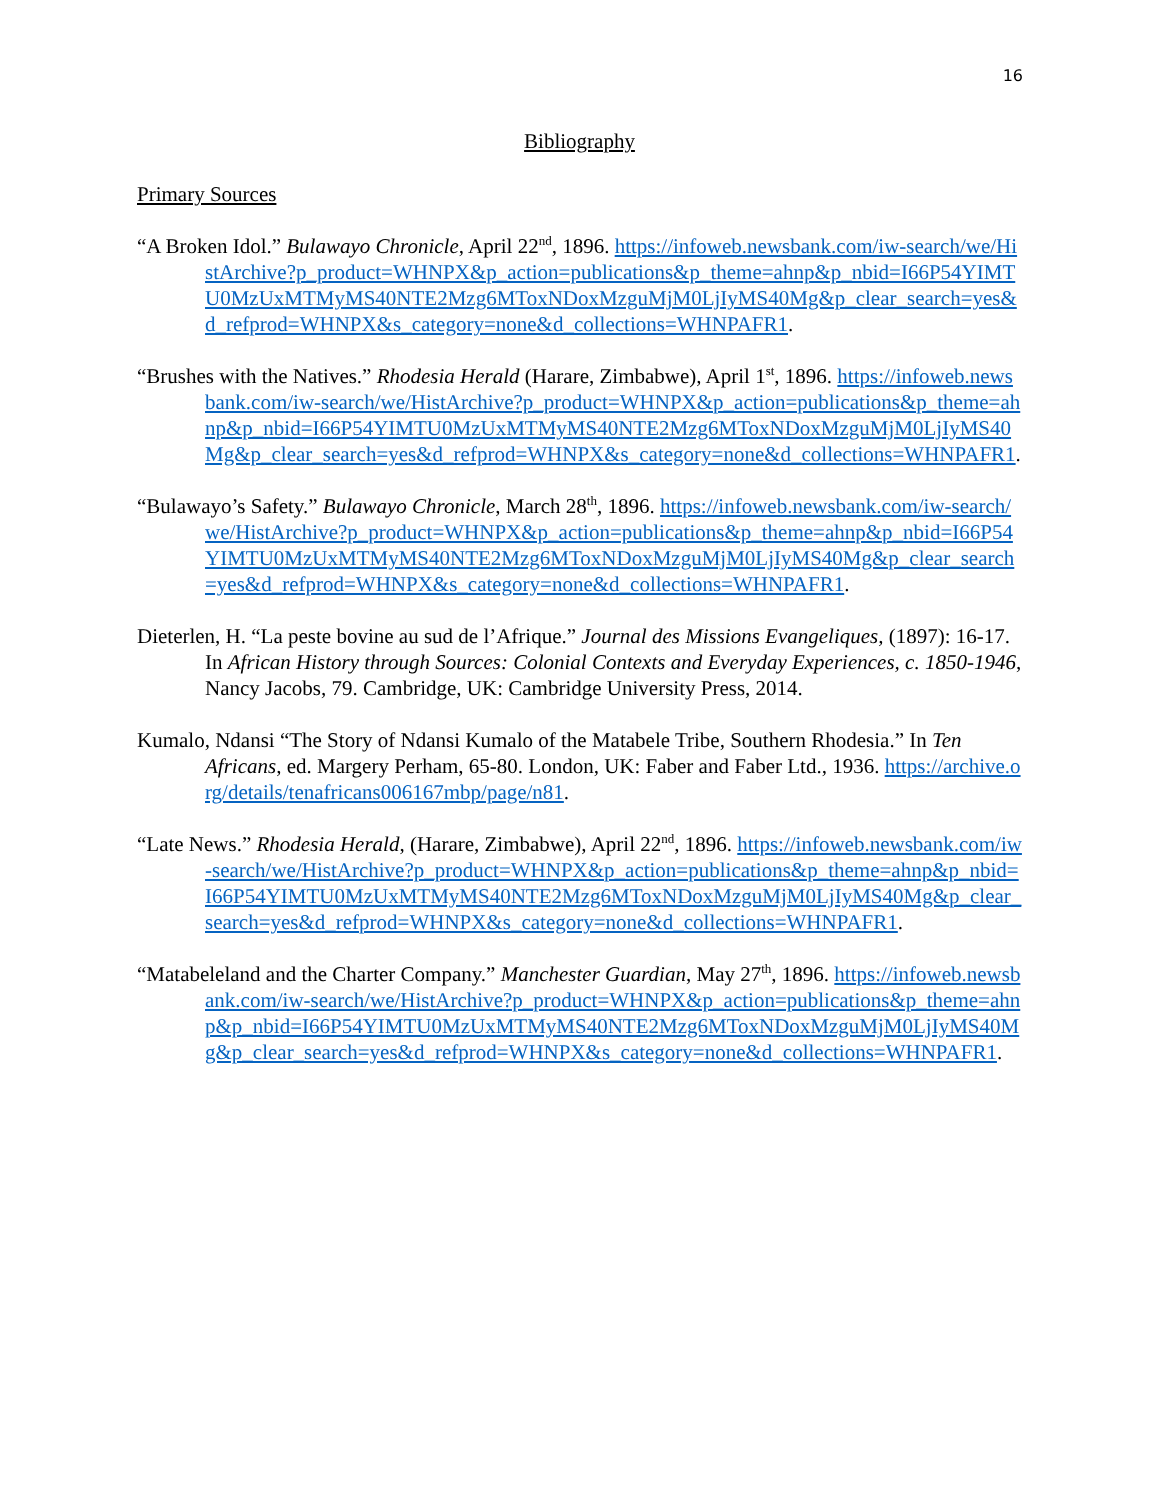16
Bibliography
Primary Sources
“A Broken Idol.” Bulawayo Chronicle, April 22<sup>nd</sup>, 1896. https://infoweb.newsbank.com/iw-search/we/HistArchive?p_product=WHNPX&p_action=publications&p_theme=ahnp&p_nbid=I66P54YIMTU0MzUxMTMyMS40NTE2Mzg6MToxNDoxMzguMjM0LjIyMS40Mg&p_clear_search=yes&d_refprod=WHNPX&s_category=none&d_collections=WHNPAFR1.
“Brushes with the Natives.” Rhodesia Herald (Harare, Zimbabwe), April 1<sup>st</sup>, 1896. https://infoweb.newsbank.com/iw-search/we/HistArchive?p_product=WHNPX&p_action=publications&p_theme=ahnp&p_nbid=I66P54YIMTU0MzUxMTMyMS40NTE2Mzg6MToxNDoxMzguMjM0LjIyMS40Mg&p_clear_search=yes&d_refprod=WHNPX&s_category=none&d_collections=WHNPAFR1.
“Bulawayo’s Safety.” Bulawayo Chronicle, March 28<sup>th</sup>, 1896. https://infoweb.newsbank.com/iw-search/we/HistArchive?p_product=WHNPX&p_action=publications&p_theme=ahnp&p_nbid=I66P54YIMTU0MzUxMTMyMS40NTE2Mzg6MToxNDoxMzguMjM0LjIyMS40Mg&p_clear_search=yes&d_refprod=WHNPX&s_category=none&d_collections=WHNPAFR1.
Dieterlen, H. “La peste bovine au sud de l’Afrique.” Journal des Missions Evangeliques, (1897): 16-17. In African History through Sources: Colonial Contexts and Everyday Experiences, c. 1850-1946, Nancy Jacobs, 79. Cambridge, UK: Cambridge University Press, 2014.
Kumalo, Ndansi “The Story of Ndansi Kumalo of the Matabele Tribe, Southern Rhodesia.” In Ten Africans, ed. Margery Perham, 65-80. London, UK: Faber and Faber Ltd., 1936. https://archive.org/details/tenafricans006167mbp/page/n81.
“Late News.” Rhodesia Herald, (Harare, Zimbabwe), April 22<sup>nd</sup>, 1896. https://infoweb.newsbank.com/iw-search/we/HistArchive?p_product=WHNPX&p_action=publications&p_theme=ahnp&p_nbid=I66P54YIMTU0MzUxMTMyMS40NTE2Mzg6MToxNDoxMzguMjM0LjIyMS40Mg&p_clear_search=yes&d_refprod=WHNPX&s_category=none&d_collections=WHNPAFR1.
“Matabeleland and the Charter Company.” Manchester Guardian, May 27<sup>th</sup>, 1896. https://infoweb.newsbank.com/iw-search/we/HistArchive?p_product=WHNPX&p_action=publications&p_theme=ahnp&p_nbid=I66P54YIMTU0MzUxMTMyMS40NTE2Mzg6MToxNDoxMzguMjM0LjIyMS40Mg&p_clear_search=yes&d_refprod=WHNPX&s_category=none&d_collections=WHNPAFR1.